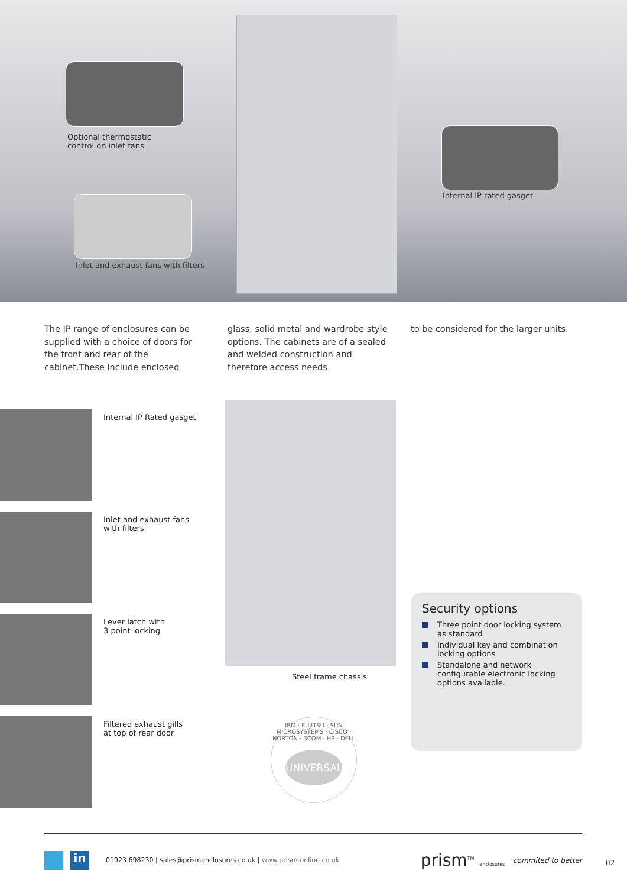Optional thermostatic
control on inlet fans
Internal IP rated gasget
Inlet and exhaust fans with filters
The IP range of enclosures can be supplied with a choice of doors for the front and rear of the cabinet.These include enclosed
glass, solid metal and wardrobe style options. The cabinets are of a sealed and welded construction and therefore access needs
to be considered for the larger units.
Internal IP Rated gasget
Inlet and exhaust fans
with filters
Lever latch with
3 point locking
Filtered exhaust gills
at top of rear door
Steel frame chassis
IBM · FUJITSU · SUN MICROSYSTEMS · CISCO · NORTON · 3COM · HP · DELL
UNIVERSAL
Security options
Three point door locking system as standard
Individual key and combination locking options
Standalone and network configurable electronic locking options available.
in 01923 698230 | sales@prismenclosures.co.uk | www.prism-online.co.uk prism<sup>TM</sup> enclosures commited to better
02